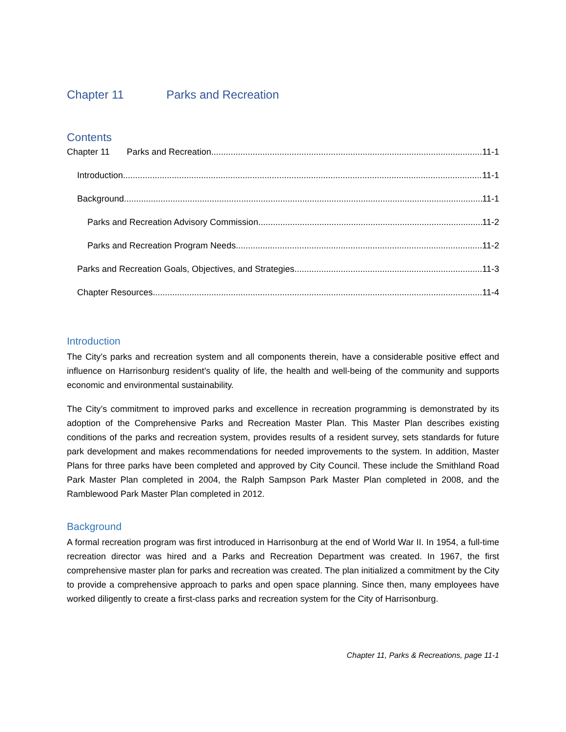Chapter 11 Parks and Recreation
Contents
Chapter 11 Parks and Recreation 11-1
Introduction 11-1
Background 11-1
Parks and Recreation Advisory Commission 11-2
Parks and Recreation Program Needs 11-2
Parks and Recreation Goals, Objectives, and Strategies 11-3
Chapter Resources 11-4
Introduction
The City’s parks and recreation system and all components therein, have a considerable positive effect and influence on Harrisonburg resident’s quality of life, the health and well-being of the community and supports economic and environmental sustainability.
The City’s commitment to improved parks and excellence in recreation programming is demonstrated by its adoption of the Comprehensive Parks and Recreation Master Plan. This Master Plan describes existing conditions of the parks and recreation system, provides results of a resident survey, sets standards for future park development and makes recommendations for needed improvements to the system. In addition, Master Plans for three parks have been completed and approved by City Council. These include the Smithland Road Park Master Plan completed in 2004, the Ralph Sampson Park Master Plan completed in 2008, and the Ramblewood Park Master Plan completed in 2012.
Background
A formal recreation program was first introduced in Harrisonburg at the end of World War II. In 1954, a full-time recreation director was hired and a Parks and Recreation Department was created. In 1967, the first comprehensive master plan for parks and recreation was created. The plan initialized a commitment by the City to provide a comprehensive approach to parks and open space planning. Since then, many employees have worked diligently to create a first-class parks and recreation system for the City of Harrisonburg.
Chapter 11, Parks & Recreations, page 11-1